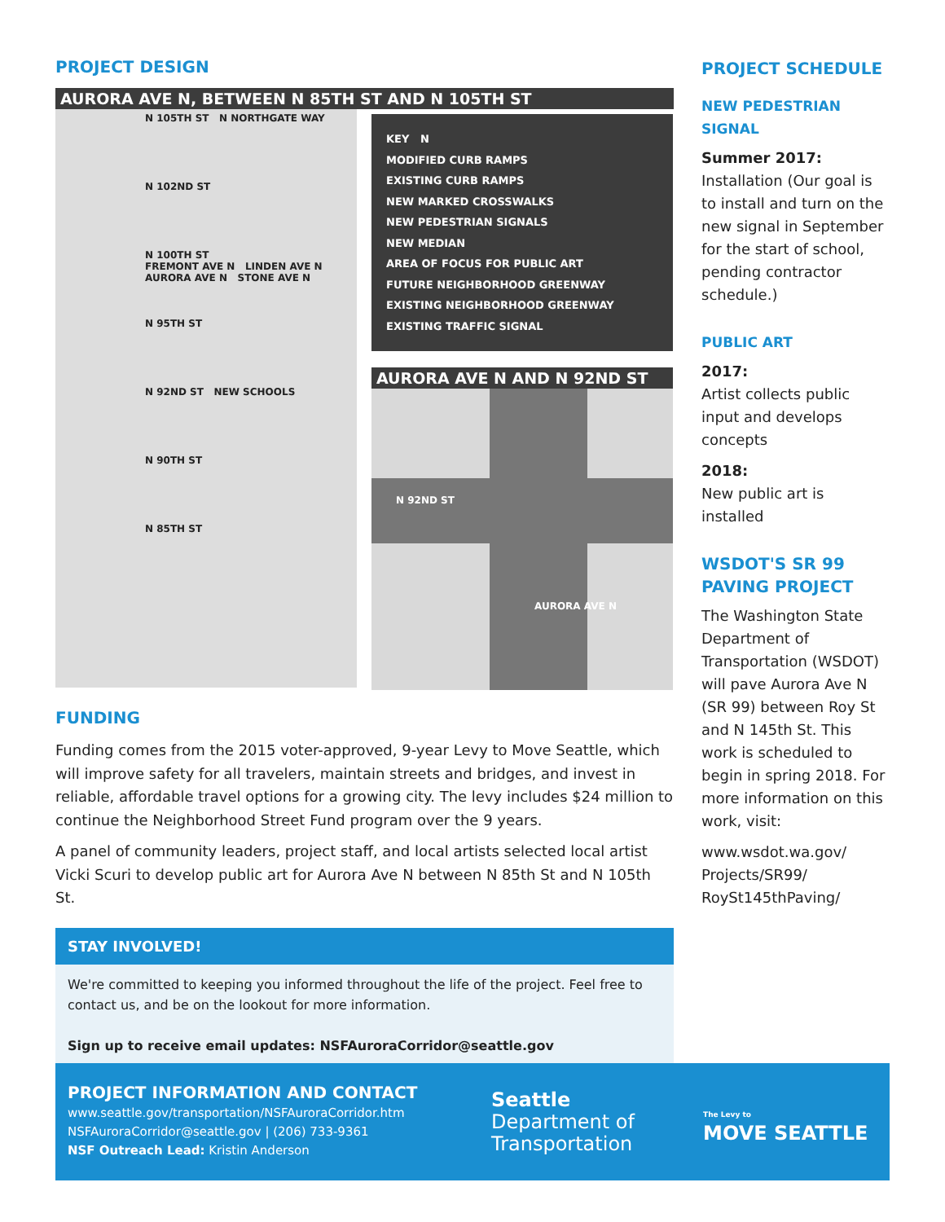PROJECT DESIGN
AURORA AVE N, BETWEEN N 85TH ST AND N 105TH ST
N 105TH ST N NORTHGATE WAY
N 102ND ST
N 100TH ST
FREMONT AVE N LINDEN AVE N AURORA AVE N STONE AVE N
N 95TH ST
N 92ND ST NEW SCHOOLS
N 90TH ST
N 85TH ST
KEY N
MODIFIED CURB RAMPS
EXISTING CURB RAMPS
NEW MARKED CROSSWALKS
NEW PEDESTRIAN SIGNALS
NEW MEDIAN
AREA OF FOCUS FOR PUBLIC ART
FUTURE NEIGHBORHOOD GREENWAY
EXISTING NEIGHBORHOOD GREENWAY
EXISTING TRAFFIC SIGNAL
AURORA AVE N AND N 92ND ST
N 92ND ST
AURORA AVE N
FUNDING
Funding comes from the 2015 voter-approved, 9-year Levy to Move Seattle, which will improve safety for all travelers, maintain streets and bridges, and invest in reliable, affordable travel options for a growing city. The levy includes $24 million to continue the Neighborhood Street Fund program over the 9 years.
A panel of community leaders, project staff, and local artists selected local artist Vicki Scuri to develop public art for Aurora Ave N between N 85th St and N 105th St.
STAY INVOLVED!
We're committed to keeping you informed throughout the life of the project. Feel free to contact us, and be on the lookout for more information.
Sign up to receive email updates: NSFAuroraCorridor@seattle.gov
PROJECT SCHEDULE
NEW PEDESTRIAN SIGNAL
Summer 2017:
Installation (Our goal is to install and turn on the new signal in September for the start of school, pending contractor schedule.)
PUBLIC ART
2017:
Artist collects public input and develops concepts
2018:
New public art is installed
WSDOT'S SR 99 PAVING PROJECT
The Washington State Department of Transportation (WSDOT) will pave Aurora Ave N (SR 99) between Roy St and N 145th St. This work is scheduled to begin in spring 2018. For more information on this work, visit:
www.wsdot.wa.gov/ Projects/SR99/ RoySt145thPaving/
PROJECT INFORMATION AND CONTACT
www.seattle.gov/transportation/NSFAuroraCorridor.htm
NSFAuroraCorridor@seattle.gov | (206) 733-9361
NSF Outreach Lead: Kristin Anderson
Seattle
Department of
Transportation
The Levy to
MOVE SEATTLE